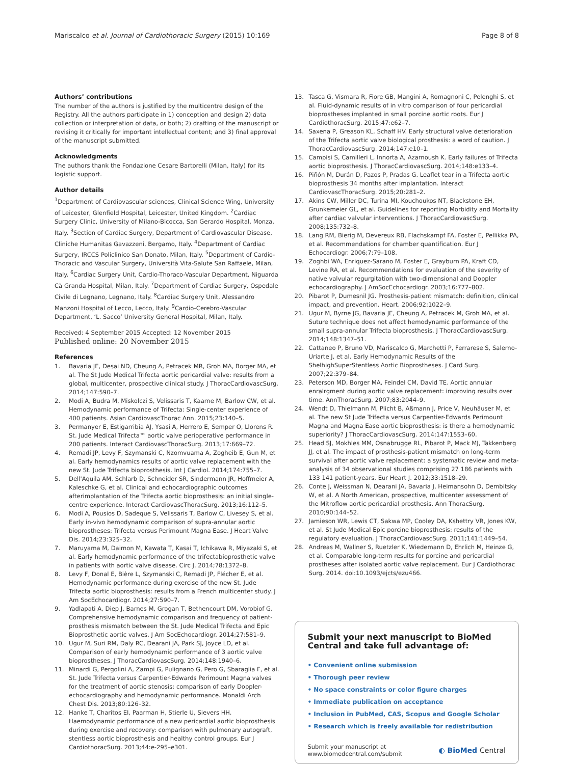Mariscalco et al. Journal of Cardiothoracic Surgery (2015) 10:169 Page 8 of 8
Authors’ contributions
The number of the authors is justified by the multicentre design of the Registry. All the authors participate in 1) conception and design 2) data collection or interpretation of data, or both; 2) drafting of the manuscript or revising it critically for important intellectual content; and 3) final approval of the manuscript submitted.
Acknowledgments
The authors thank the Fondazione Cesare Bartorelli (Milan, Italy) for its logistic support.
Author details
<sup>1</sup> Department of Cardiovascular sciences, Clinical Science Wing, University of Leicester, Glenfield Hospital, Leicester, United Kingdom. <sup>2</sup>Cardiac Surgery Clinic, University of Milano-Bicocca, San Gerardo Hospital, Monza, Italy. <sup>3</sup>Section of Cardiac Surgery, Department of Cardiovascular Disease, Cliniche Humanitas Gavazzeni, Bergamo, Italy. <sup>4</sup>Department of Cardiac Surgery, IRCCS Policlinico San Donato, Milan, Italy. <sup>5</sup>Department of Cardio-Thoracic and Vascular Surgery, Università Vita-Salute San Raffaele, Milan, Italy. <sup>6</sup>Cardiac Surgery Unit, Cardio-Thoraco-Vascular Department, Niguarda Cà Granda Hospital, Milan, Italy. <sup>7</sup>Department of Cardiac Surgery, Ospedale Civile di Legnano, Legnano, Italy. <sup>8</sup>Cardiac Surgery Unit, Alessandro Manzoni Hospital of Lecco, Lecco, Italy. <sup>9</sup>Cardio-Cerebro-Vascular Department, ‘L. Sacco’ University General Hospital, Milan, Italy.
Received: 4 September 2015 Accepted: 12 November 2015
Published online: 20 November 2015
References
1. Bavaria JE, Desai ND, Cheung A, Petracek MR, Groh MA, Borger MA, et al. The St Jude Medical Trifecta aortic pericardial valve: results from a global, multicenter, prospective clinical study. J ThoracCardiovascSurg. 2014;147:590–7.
2. Modi A, Budra M, Miskolczi S, Velissaris T, Kaarne M, Barlow CW, et al. Hemodynamic performance of Trifecta: Single-center experience of 400 patients. Asian CardiovascThorac Ann. 2015;23:140–5.
3. Permanyer E, Estigarribia AJ, Ysasi A, Herrero E, Semper O, Llorens R. St. Jude Medical Trifecta™ aortic valve perioperative performance in 200 patients. Interact CardiovascThoracSurg. 2013;17:669–72.
4. Remadi JP, Levy F, Szymanski C, Nzomvuama A, Zogheib E, Gun M, et al. Early hemodynamics results of aortic valve replacement with the new St. Jude Trifecta bioprosthesis. Int J Cardiol. 2014;174:755–7.
5. Dell'Aquila AM, Schlarb D, Schneider SR, Sindermann JR, Hoffmeier A, Kaleschke G, et al. Clinical and echocardiographic outcomes afterimplantation of the Trifecta aortic bioprosthesis: an initial single-centre experience. Interact CardiovascThoracSurg. 2013;16:112–5.
6. Modi A, Pousios D, Sadeque S, Velissaris T, Barlow C, Livesey S, et al. Early in-vivo hemodynamic comparison of supra-annular aortic bioprostheses: Trifecta versus Perimount Magna Ease. J Heart Valve Dis. 2014;23:325–32.
7. Maruyama M, Daimon M, Kawata T, Kasai T, Ichikawa R, Miyazaki S, et al. Early hemodynamic performance of the trifectabioprosthetic valve in patients with aortic valve disease. Circ J. 2014;78:1372–8.
8. Levy F, Donal E, Bière L, Szymanski C, Remadi JP, Flécher E, et al. Hemodynamic performance during exercise of the new St. Jude Trifecta aortic bioprosthesis: results from a French multicenter study. J Am SocEchocardiogr. 2014;27:590–7.
9. Yadlapati A, Diep J, Barnes M, Grogan T, Bethencourt DM, Vorobiof G. Comprehensive hemodynamic comparison and frequency of patient-prosthesis mismatch between the St. Jude Medical Trifecta and Epic Bioprosthetic aortic valves. J Am SocEchocardiogr. 2014;27:581–9.
10. Ugur M, Suri RM, Daly RC, Dearani JA, Park SJ, Joyce LD, et al. Comparison of early hemodynamic performance of 3 aortic valve bioprostheses. J ThoracCardiovascSurg. 2014;148:1940–6.
11. Minardi G, Pergolini A, Zampi G, Pulignano G, Pero G, Sbaraglia F, et al. St. Jude Trifecta versus Carpentier-Edwards Perimount Magna valves for the treatment of aortic stenosis: comparison of early Doppler-echocardiography and hemodynamic performance. Monaldi Arch Chest Dis. 2013;80:126–32.
12. Hanke T, Charitos EI, Paarman H, Stierle U, Sievers HH. Haemodynamic performance of a new pericardial aortic bioprosthesis during exercise and recovery: comparison with pulmonary autograft, stentless aortic bioprosthesis and healthy control groups. Eur J CardiothoracSurg. 2013;44:e-295–e301.
13. Tasca G, Vismara R, Fiore GB, Mangini A, Romagnoni C, Pelenghi S, et al. Fluid-dynamic results of in vitro comparison of four pericardial bioprostheses implanted in small porcine aortic roots. Eur J CardiothoracSurg. 2015;47:e62–7.
14. Saxena P, Greason KL, Schaff HV. Early structural valve deterioration of the Trifecta aortic valve biological prosthesis: a word of caution. J ThoracCardiovascSurg. 2014;147:e10–1.
15. Campisi S, Camilleri L, Innorta A, Azarnoush K. Early failures of Trifecta aortic bioprosthesis. J ThoracCardiovascSurg. 2014;148:e133–4.
16. Piñón M, Durán D, Pazos P, Pradas G. Leaflet tear in a Trifecta aortic bioprosthesis 34 months after implantation. Interact CardiovascThoracSurg. 2015;20:281–2.
17. Akins CW, Miller DC, Turina MI, Kouchoukos NT, Blackstone EH, Grunkemeier GL, et al. Guidelines for reporting Morbidity and Mortality after cardiac valvular interventions. J ThoracCardiovascSurg. 2008;135:732–8.
18. Lang RM, Bierig M, Devereux RB, Flachskampf FA, Foster E, Pellikka PA, et al. Recommendations for chamber quantification. Eur J Echocardiogr. 2006;7:79–108.
19. Zoghbi WA, Enriquez-Sarano M, Foster E, Grayburn PA, Kraft CD, Levine RA, et al. Recommendations for evaluation of the severity of native valvular regurgitation with two-dimensional and Doppler echocardiography. J AmSocEchocardiogr. 2003;16:777–802.
20. Pibarot P, Dumesnil JG. Prosthesis-patient mismatch: definition, clinical impact, and prevention. Heart. 2006;92:1022–9.
21. Ugur M, Byrne JG, Bavaria JE, Cheung A, Petracek M, Groh MA, et al. Suture technique does not affect hemodynamic performance of the small supra-annular Trifecta bioprosthesis. J ThoracCardiovascSurg. 2014;148:1347–51.
22. Cattaneo P, Bruno VD, Mariscalco G, Marchetti P, Ferrarese S, Salerno-Uriarte J, et al. Early Hemodynamic Results of the ShelhighSuperStentless Aortic Bioprostheses. J Card Surg. 2007;22:379–84.
23. Peterson MD, Borger MA, Feindel CM, David TE. Aortic annular enralrgment during aortic valve replacement: improving results over time. AnnThoracSurg. 2007;83:2044–9.
24. Wendt D, Thielmann M, Plicht B, Aßmann J, Price V, Neuhäuser M, et al. The new St Jude Trifecta versus Carpentier-Edwards Perimount Magna and Magna Ease aortic bioprosthesis: is there a hemodynamic superiority? J ThoracCardiovascSurg. 2014;147:1553–60.
25. Head SJ, Mokhles MM, Osnabrugge RL, Pibarot P, Mack MJ, Takkenberg JJ, et al. The impact of prosthesis-patient mismatch on long-term survival after aortic valve replacement: a systematic review and meta-analysis of 34 observational studies comprising 27 186 patients with 133 141 patient-years. Eur Heart J. 2012;33:1518–29.
26. Conte J, Weissman N, Dearani JA, Bavaria J, Heimansohn D, Dembitsky W, et al. A North American, prospective, multicenter assessment of the Mitroflow aortic pericardial prosthesis. Ann ThoracSurg. 2010;90:144–52.
27. Jamieson WR, Lewis CT, Sakwa MP, Cooley DA, Kshettry VR, Jones KW, et al. St Jude Medical Epic porcine bioprosthesis: results of the regulatory evaluation. J ThoracCardiovascSurg. 2011;141:1449–54.
28. Andreas M, Wallner S, Ruetzler K, Wiedemann D, Ehrlich M, Heinze G, et al. Comparable long-term results for porcine and pericardial prostheses after isolated aortic valve replacement. Eur J Cardiothorac Surg. 2014. doi:10.1093/ejcts/ezu466.
Submit your next manuscript to BioMed Central and take full advantage of:
• Convenient online submission
• Thorough peer review
• No space constraints or color figure charges
• Immediate publication on acceptance
• Inclusion in PubMed, CAS, Scopus and Google Scholar
• Research which is freely available for redistribution
Submit your manuscript at
www.biomedcentral.com/submit ◐ BioMed Central